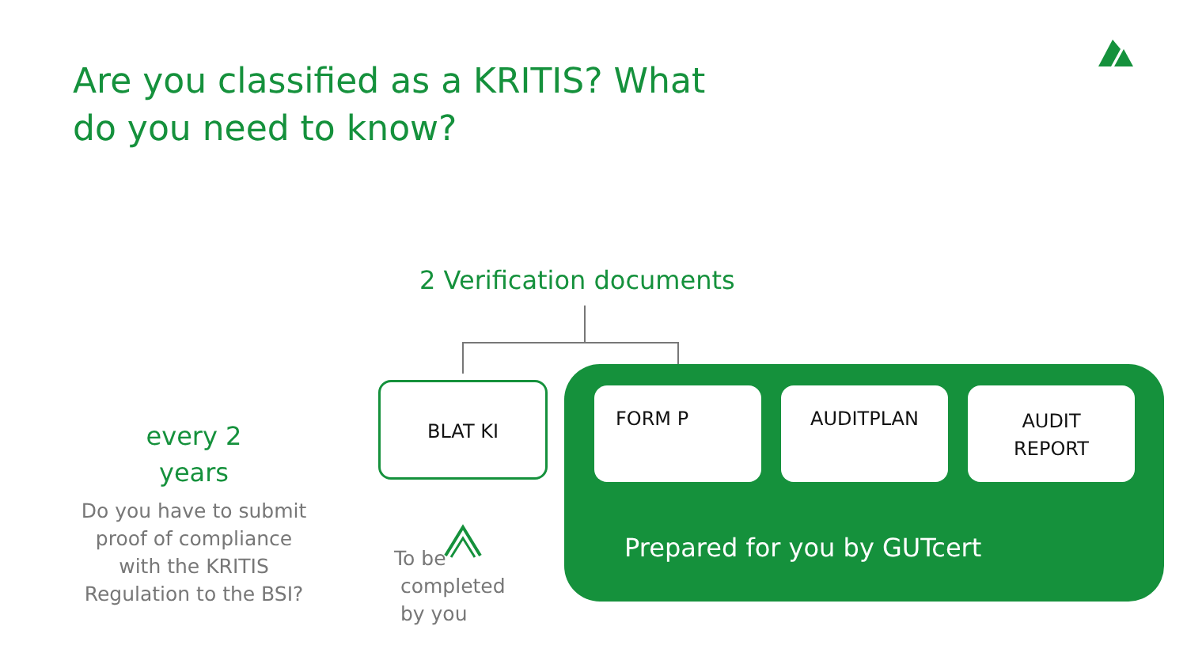Are you classified as a KRITIS? What do you need to know?
2 Verification documents
BLAT KI FORM P AUDITPLAN
AUDIT
REPORT
Prepared for you by GUTcert
every 2 years
Do you have to submit proof of compliance with the KRITIS Regulation to the BSI?
To be
completed
by you